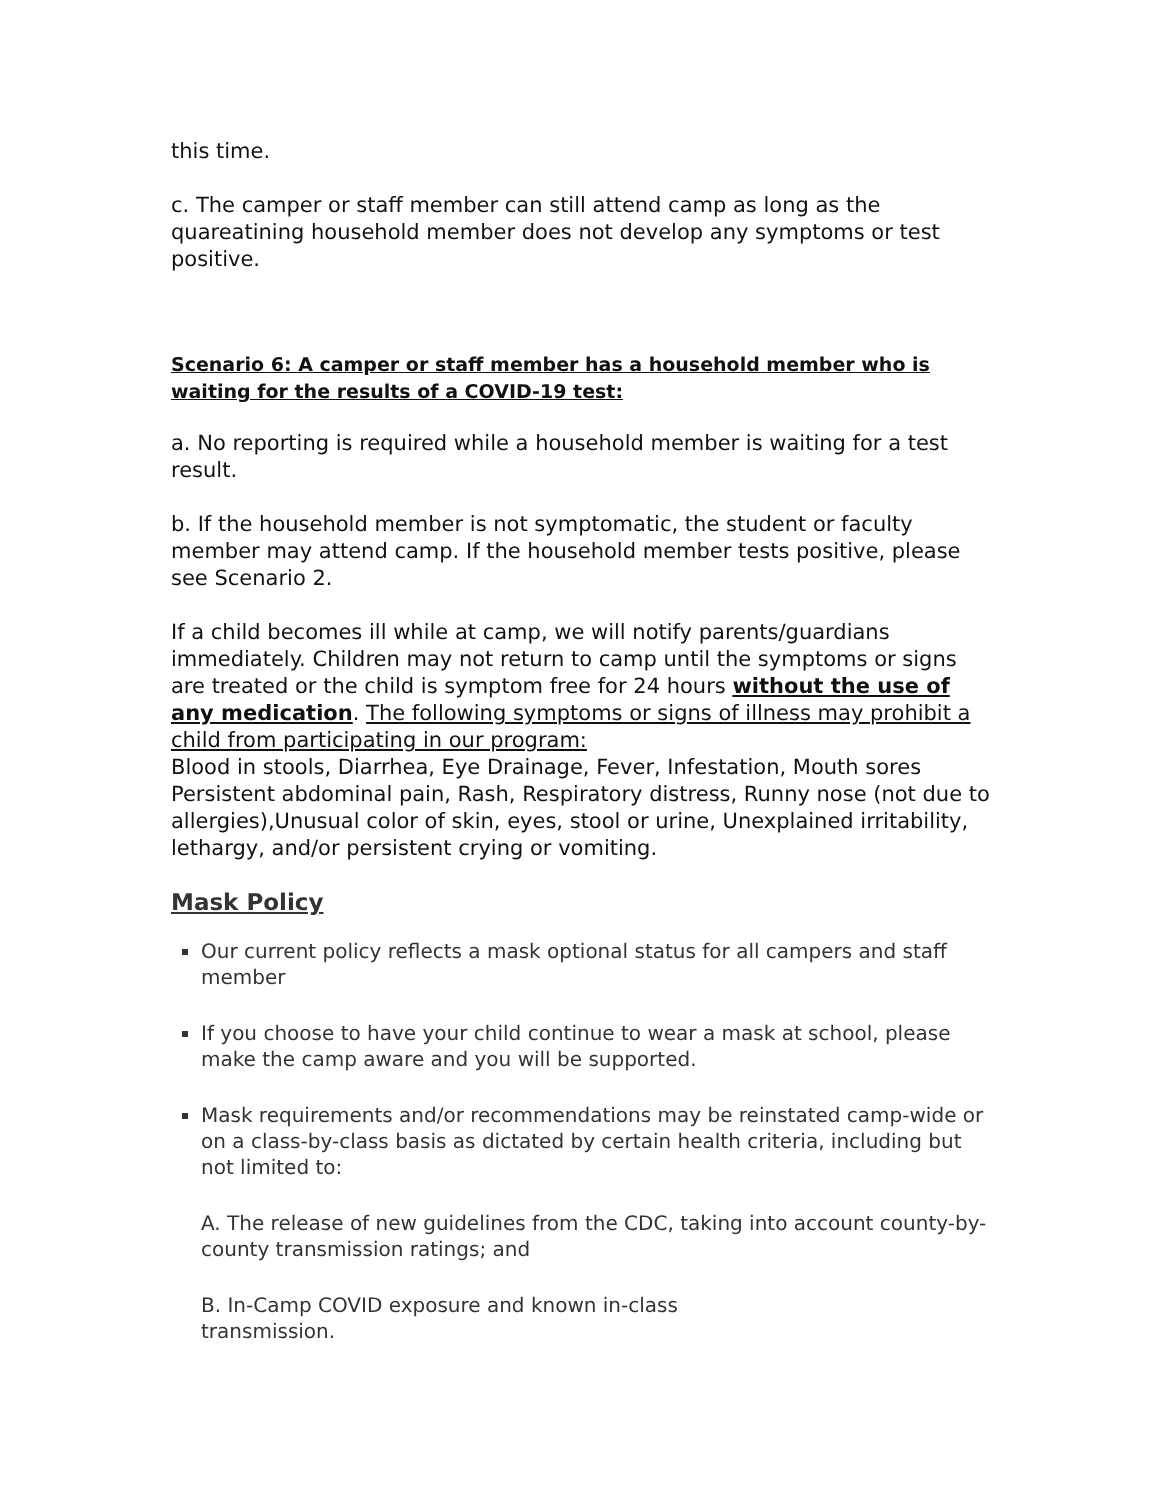this time.
c. The camper or staff member can still attend camp as long as the quareatining household member does not develop any symptoms or test positive.
Scenario 6: A camper or staff member has a household member who is waiting for the results of a COVID-19 test:
a. No reporting is required while a household member is waiting for a test result.
b. If the household member is not symptomatic, the student or faculty member may attend camp. If the household member tests positive, please see Scenario 2.
If a child becomes ill while at camp, we will notify parents/guardians immediately. Children may not return to camp until the symptoms or signs are treated or the child is symptom free for 24 hours without the use of any medication. The following symptoms or signs of illness may prohibit a child from participating in our program:
Blood in stools, Diarrhea, Eye Drainage, Fever, Infestation, Mouth sores Persistent abdominal pain, Rash, Respiratory distress, Runny nose (not due to allergies),Unusual color of skin, eyes, stool or urine, Unexplained irritability, lethargy, and/or persistent crying or vomiting.
Mask Policy
Our current policy reflects a mask optional status for all campers and staff member
If you choose to have your child continue to wear a mask at school, please make the camp aware and you will be supported.
Mask requirements and/or recommendations may be reinstated camp-wide or on a class-by-class basis as dictated by certain health criteria, including but not limited to:
A. The release of new guidelines from the CDC, taking into account county-by-county transmission ratings; and
B. In-Camp COVID exposure and known in-class
transmission.